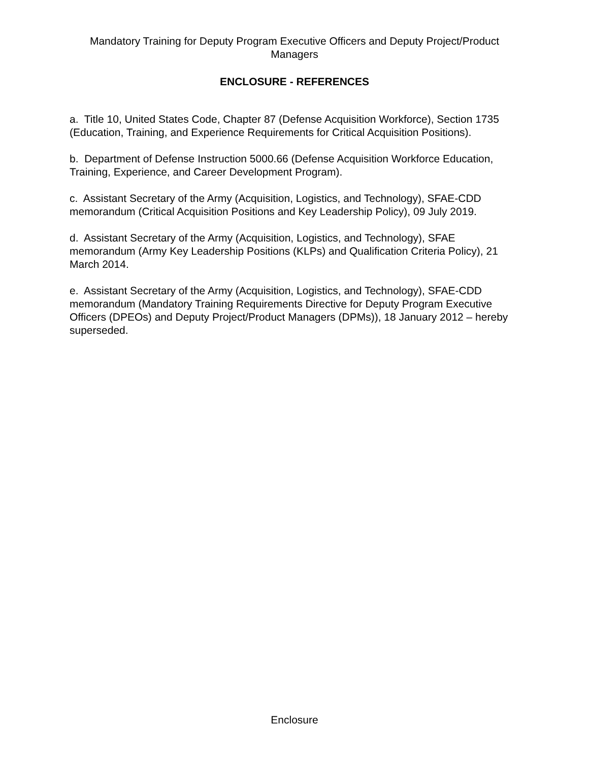Mandatory Training for Deputy Program Executive Officers and Deputy Project/Product Managers
ENCLOSURE - REFERENCES
a. Title 10, United States Code, Chapter 87 (Defense Acquisition Workforce), Section 1735 (Education, Training, and Experience Requirements for Critical Acquisition Positions).
b. Department of Defense Instruction 5000.66 (Defense Acquisition Workforce Education, Training, Experience, and Career Development Program).
c. Assistant Secretary of the Army (Acquisition, Logistics, and Technology), SFAE-CDD memorandum (Critical Acquisition Positions and Key Leadership Policy), 09 July 2019.
d. Assistant Secretary of the Army (Acquisition, Logistics, and Technology), SFAE memorandum (Army Key Leadership Positions (KLPs) and Qualification Criteria Policy), 21 March 2014.
e. Assistant Secretary of the Army (Acquisition, Logistics, and Technology), SFAE-CDD memorandum (Mandatory Training Requirements Directive for Deputy Program Executive Officers (DPEOs) and Deputy Project/Product Managers (DPMs)), 18 January 2012 – hereby superseded.
Enclosure